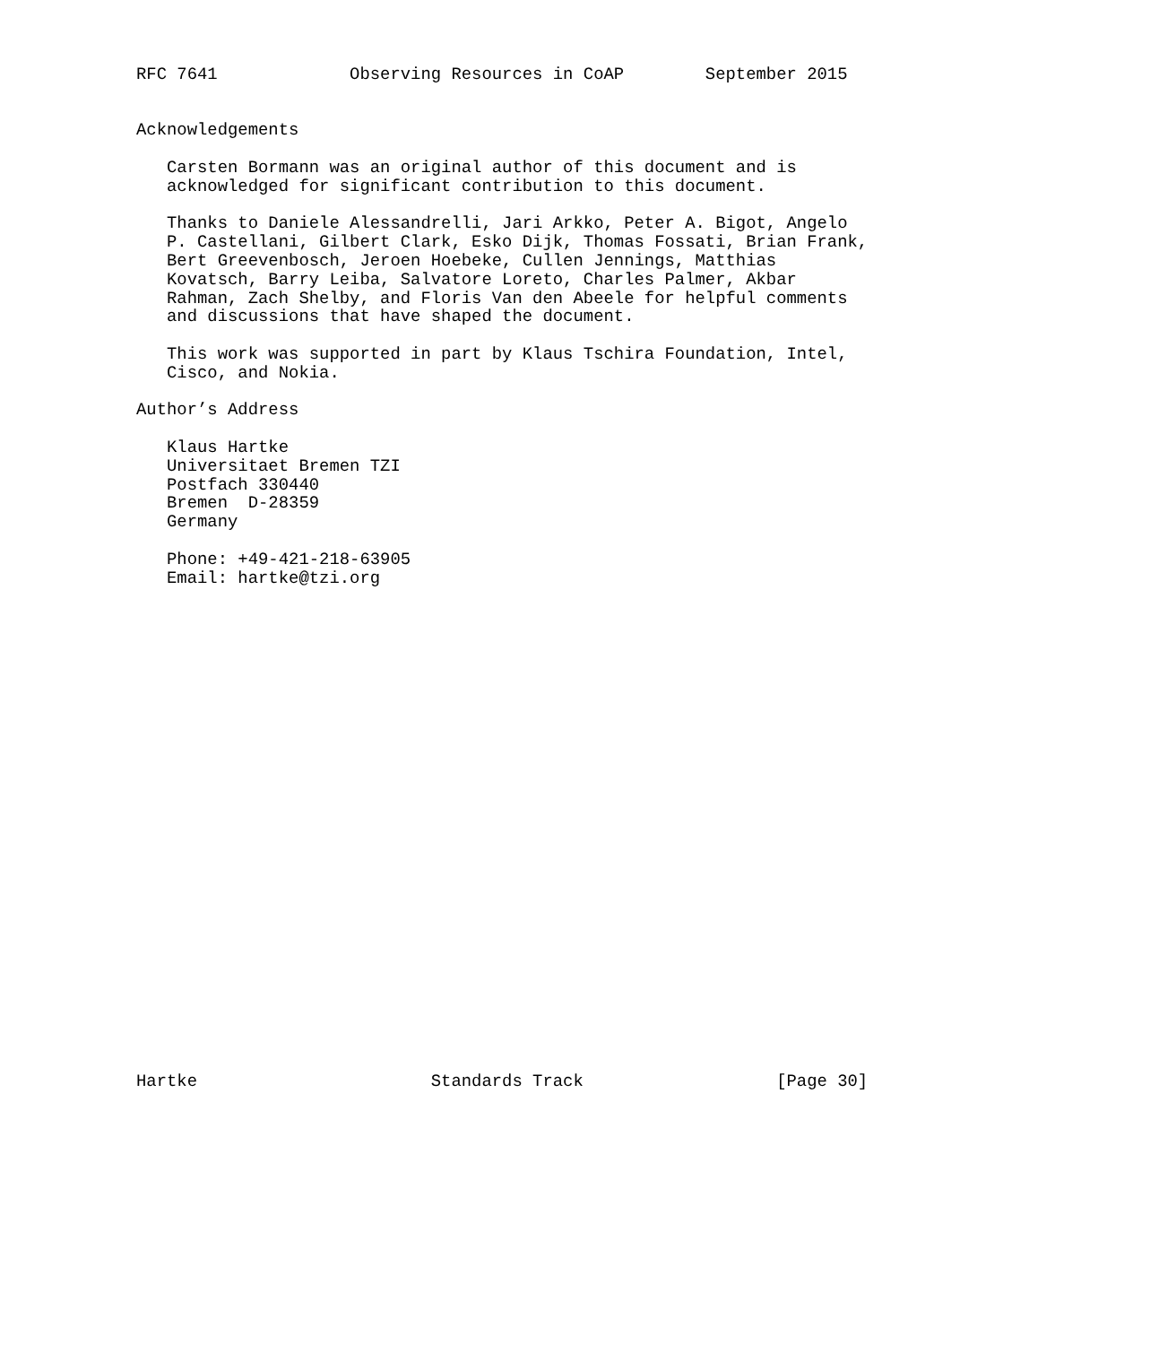RFC 7641             Observing Resources in CoAP        September 2015


Acknowledgements

   Carsten Bormann was an original author of this document and is
   acknowledged for significant contribution to this document.

   Thanks to Daniele Alessandrelli, Jari Arkko, Peter A. Bigot, Angelo
   P. Castellani, Gilbert Clark, Esko Dijk, Thomas Fossati, Brian Frank,
   Bert Greevenbosch, Jeroen Hoebeke, Cullen Jennings, Matthias
   Kovatsch, Barry Leiba, Salvatore Loreto, Charles Palmer, Akbar
   Rahman, Zach Shelby, and Floris Van den Abeele for helpful comments
   and discussions that have shaped the document.

   This work was supported in part by Klaus Tschira Foundation, Intel,
   Cisco, and Nokia.

Author’s Address

   Klaus Hartke
   Universitaet Bremen TZI
   Postfach 330440
   Bremen  D-28359
   Germany

   Phone: +49-421-218-63905
   Email: hartke@tzi.org


























Hartke                       Standards Track                   [Page 30]